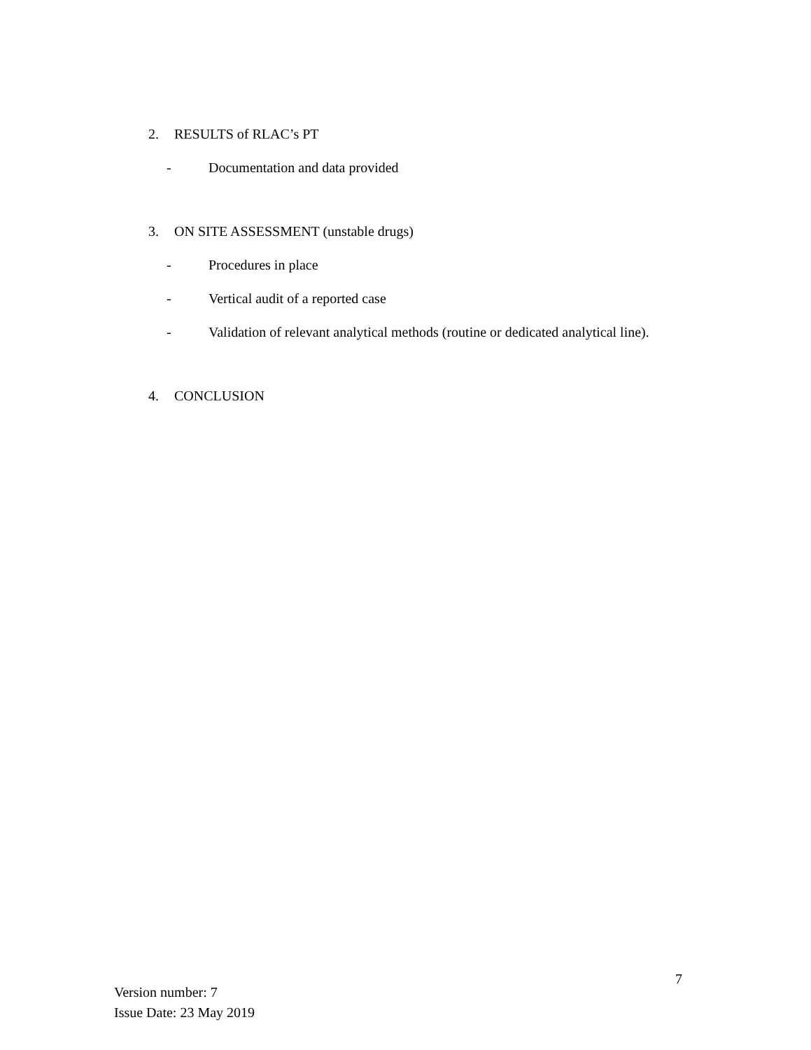2. RESULTS of RLAC’s PT
- Documentation and data provided
3. ON SITE ASSESSMENT (unstable drugs)
- Procedures in place
- Vertical audit of a reported case
- Validation of relevant analytical methods (routine or dedicated analytical line).
4. CONCLUSION
7
Version number: 7
Issue Date: 23 May 2019